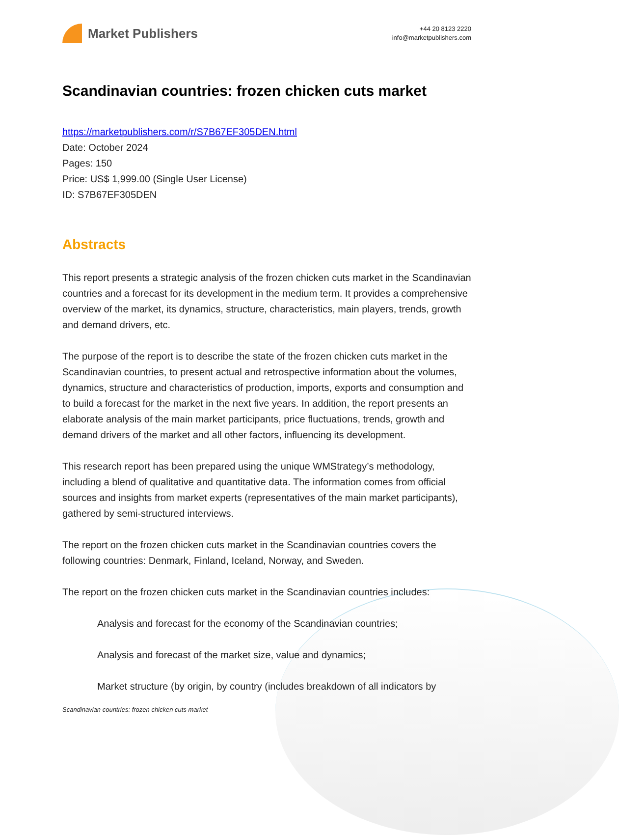Market Publishers
+44 20 8123 2220
info@marketpublishers.com
Scandinavian countries: frozen chicken cuts market
https://marketpublishers.com/r/S7B67EF305DEN.html
Date: October 2024
Pages: 150
Price: US$ 1,999.00 (Single User License)
ID: S7B67EF305DEN
Abstracts
This report presents a strategic analysis of the frozen chicken cuts market in the Scandinavian countries and a forecast for its development in the medium term. It provides a comprehensive overview of the market, its dynamics, structure, characteristics, main players, trends, growth and demand drivers, etc.
The purpose of the report is to describe the state of the frozen chicken cuts market in the Scandinavian countries, to present actual and retrospective information about the volumes, dynamics, structure and characteristics of production, imports, exports and consumption and to build a forecast for the market in the next five years. In addition, the report presents an elaborate analysis of the main market participants, price fluctuations, trends, growth and demand drivers of the market and all other factors, influencing its development.
This research report has been prepared using the unique WMStrategy’s methodology, including a blend of qualitative and quantitative data. The information comes from official sources and insights from market experts (representatives of the main market participants), gathered by semi-structured interviews.
The report on the frozen chicken cuts market in the Scandinavian countries covers the following countries: Denmark, Finland, Iceland, Norway, and Sweden.
The report on the frozen chicken cuts market in the Scandinavian countries includes:
Analysis and forecast for the economy of the Scandinavian countries;
Analysis and forecast of the market size, value and dynamics;
Market structure (by origin, by country (includes breakdown of all indicators by
Scandinavian countries: frozen chicken cuts market